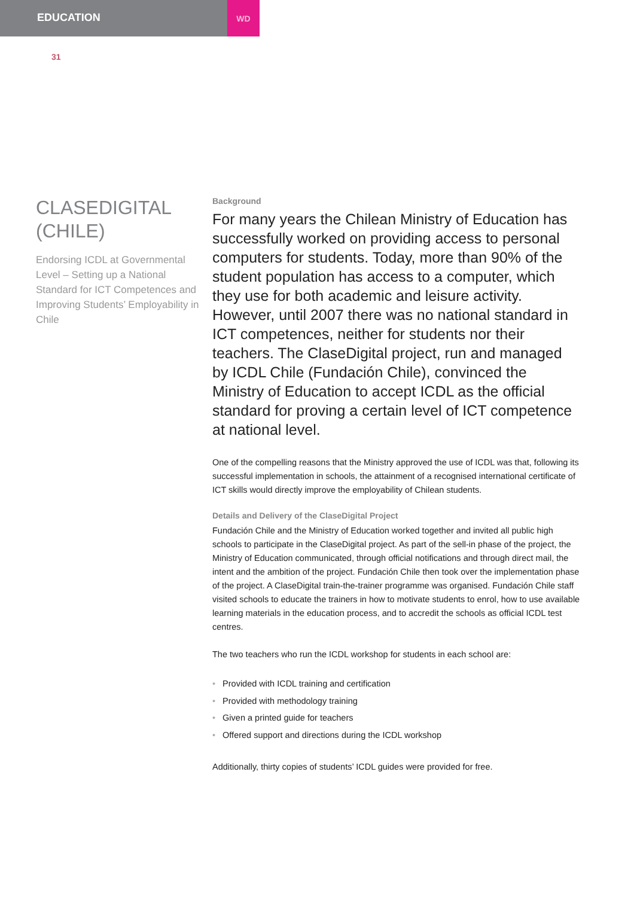EDUCATION
WD
31
CLASEDIGITAL (CHILE)
Endorsing ICDL at Governmental Level – Setting up a National Standard for ICT Competences and Improving Students’ Employability in Chile
Background
For many years the Chilean Ministry of Education has successfully worked on providing access to personal computers for students. Today, more than 90% of the student population has access to a computer, which they use for both academic and leisure activity. However, until 2007 there was no national standard in ICT competences, neither for students nor their teachers. The ClaseDigital project, run and managed by ICDL Chile (Fundación Chile), convinced the Ministry of Education to accept ICDL as the official standard for proving a certain level of ICT competence at national level.
One of the compelling reasons that the Ministry approved the use of ICDL was that, following its successful implementation in schools, the attainment of a recognised international certificate of ICT skills would directly improve the employability of Chilean students.
Details and Delivery of the ClaseDigital Project
Fundación Chile and the Ministry of Education worked together and invited all public high schools to participate in the ClaseDigital project. As part of the sell-in phase of the project, the Ministry of Education communicated, through official notifications and through direct mail, the intent and the ambition of the project. Fundación Chile then took over the implementation phase of the project. A ClaseDigital train-the-trainer programme was organised. Fundación Chile staff visited schools to educate the trainers in how to motivate students to enrol, how to use available learning materials in the education process, and to accredit the schools as official ICDL test centres.
The two teachers who run the ICDL workshop for students in each school are:
• Provided with ICDL training and certification
• Provided with methodology training
• Given a printed guide for teachers
• Offered support and directions during the ICDL workshop
Additionally, thirty copies of students’ ICDL guides were provided for free.